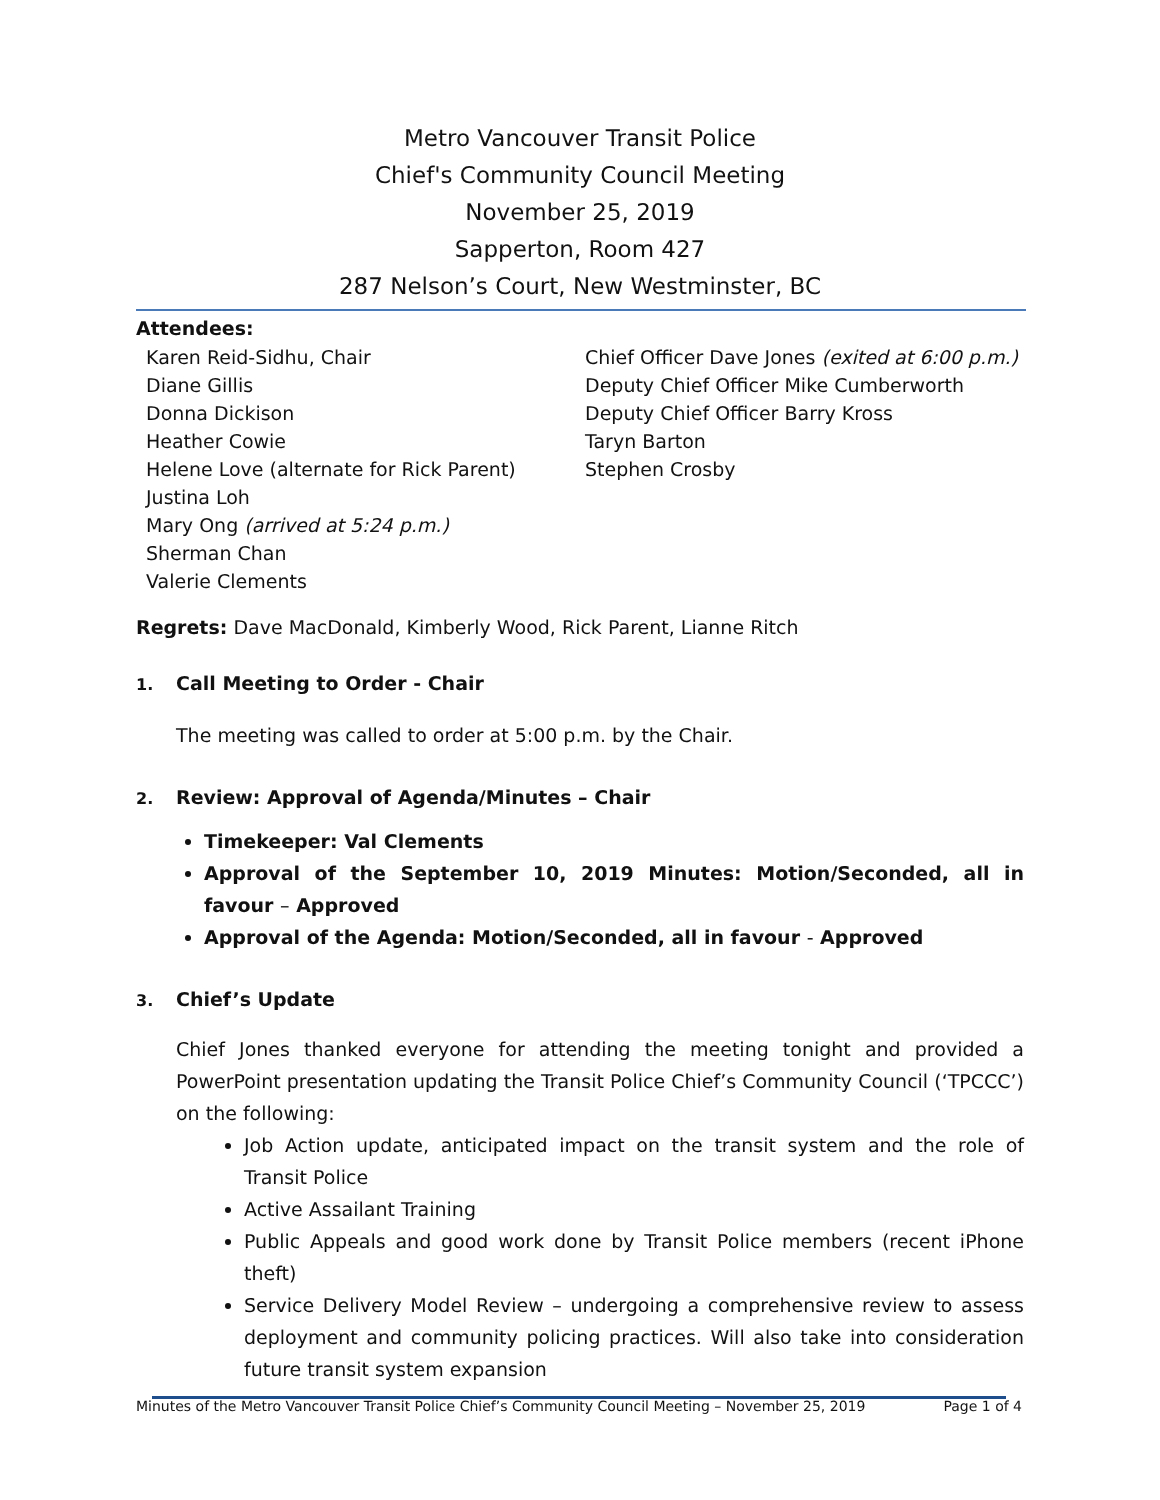Metro Vancouver Transit Police
Chief's Community Council Meeting
November 25, 2019
Sapperton, Room 427
287 Nelson’s Court, New Westminster, BC
Attendees:
Karen Reid-Sidhu, Chair
Diane Gillis
Donna Dickison
Heather Cowie
Helene Love (alternate for Rick Parent)
Justina Loh
Mary Ong (arrived at 5:24 p.m.)
Sherman Chan
Valerie Clements
Chief Officer Dave Jones (exited at 6:00 p.m.)
Deputy Chief Officer Mike Cumberworth
Deputy Chief Officer Barry Kross
Taryn Barton
Stephen Crosby
Regrets: Dave MacDonald, Kimberly Wood, Rick Parent, Lianne Ritch
1. Call Meeting to Order - Chair
The meeting was called to order at 5:00 p.m. by the Chair.
2. Review: Approval of Agenda/Minutes – Chair
Timekeeper: Val Clements
Approval of the September 10, 2019 Minutes: Motion/Seconded, all in favour – Approved
Approval of the Agenda: Motion/Seconded, all in favour - Approved
3. Chief’s Update
Chief Jones thanked everyone for attending the meeting tonight and provided a PowerPoint presentation updating the Transit Police Chief’s Community Council (‘TPCCC’) on the following:
Job Action update, anticipated impact on the transit system and the role of Transit Police
Active Assailant Training
Public Appeals and good work done by Transit Police members (recent iPhone theft)
Service Delivery Model Review – undergoing a comprehensive review to assess deployment and community policing practices. Will also take into consideration future transit system expansion
Minutes of the Metro Vancouver Transit Police Chief’s Community Council Meeting – November 25, 2019 Page 1 of 4